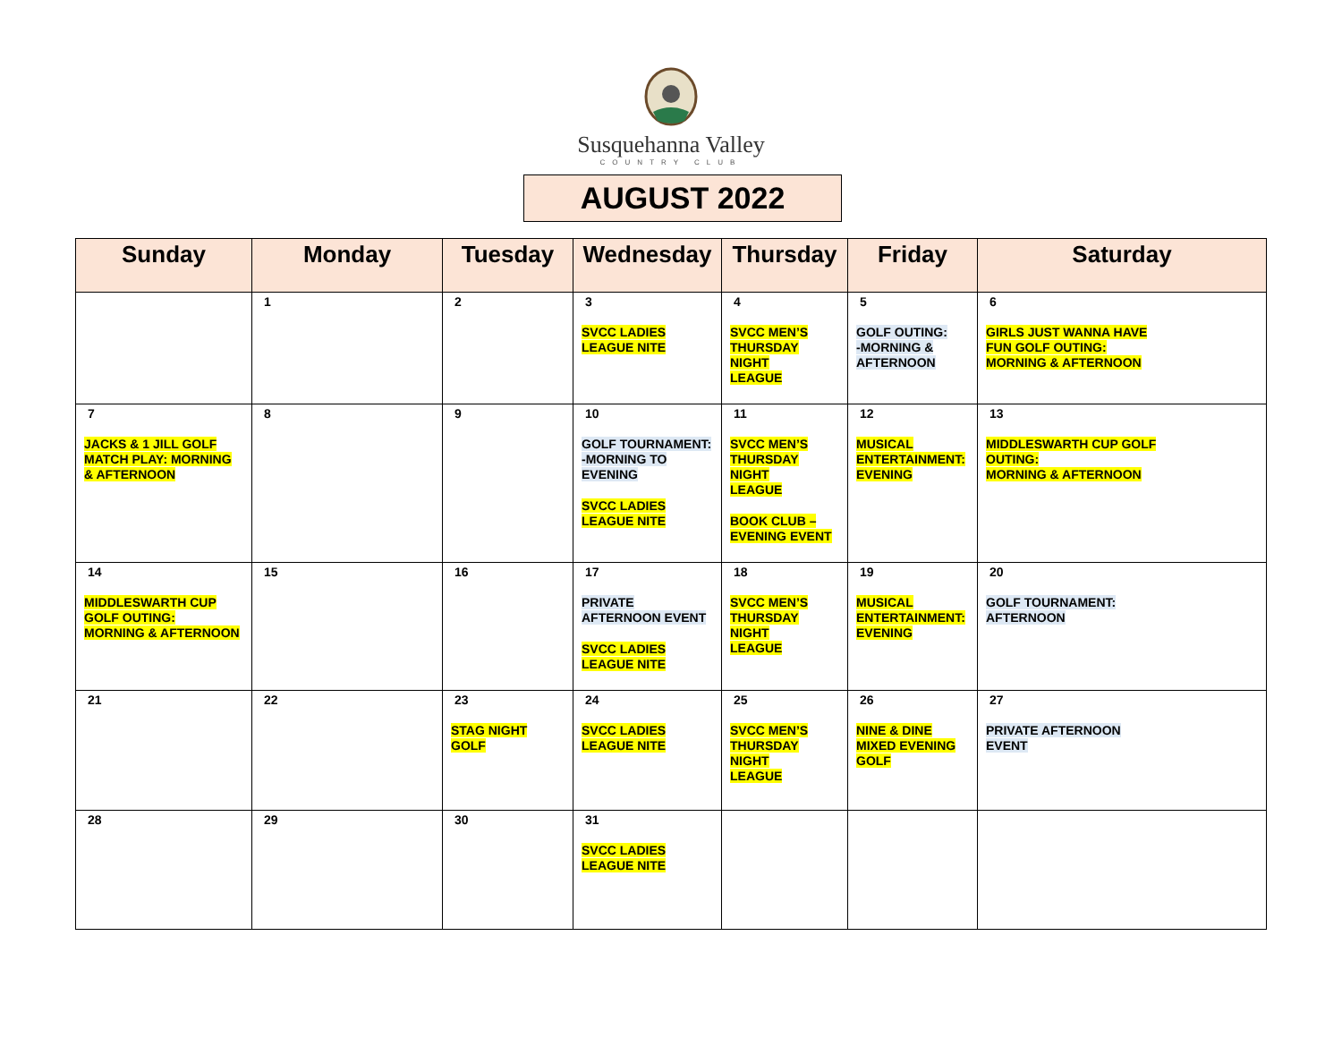Susquehanna Valley
COUNTRY CLUB
AUGUST 2022
| Sunday | Monday | Tuesday | Wednesday | Thursday | Friday | Saturday |
| --- | --- | --- | --- | --- | --- | --- |
| | 1 | 2 | 3 SVCC LADIES LEAGUE NITE | 4 SVCC MEN’S THURSDAY NIGHT LEAGUE | 5 GOLF OUTING: -MORNING & AFTERNOON | 6 GIRLS JUST WANNA HAVE FUN GOLF OUTING: MORNING & AFTERNOON |
| 7 JACKS & 1 JILL GOLF MATCH PLAY: MORNING & AFTERNOON | 8 | 9 | 10 GOLF TOURNAMENT: -MORNING TO EVENING SVCC LADIES LEAGUE NITE | 11 SVCC MEN’S THURSDAY NIGHT LEAGUE BOOK CLUB – EVENING EVENT | 12 MUSICAL ENTERTAINMENT: EVENING | 13 MIDDLESWARTH CUP GOLF OUTING: MORNING & AFTERNOON |
| 14 MIDDLESWARTH CUP GOLF OUTING: MORNING & AFTERNOON | 15 | 16 | 17 PRIVATE AFTERNOON EVENT SVCC LADIES LEAGUE NITE | 18 SVCC MEN’S THURSDAY NIGHT LEAGUE | 19 MUSICAL ENTERTAINMENT: EVENING | 20 GOLF TOURNAMENT: AFTERNOON |
| 21 | 22 | 23 STAG NIGHT GOLF | 24 SVCC LADIES LEAGUE NITE | 25 SVCC MEN’S THURSDAY NIGHT LEAGUE | 26 NINE & DINE MIXED EVENING GOLF | 27 PRIVATE AFTERNOON EVENT |
| 28 | 29 | 30 | 31 SVCC LADIES LEAGUE NITE | | | |